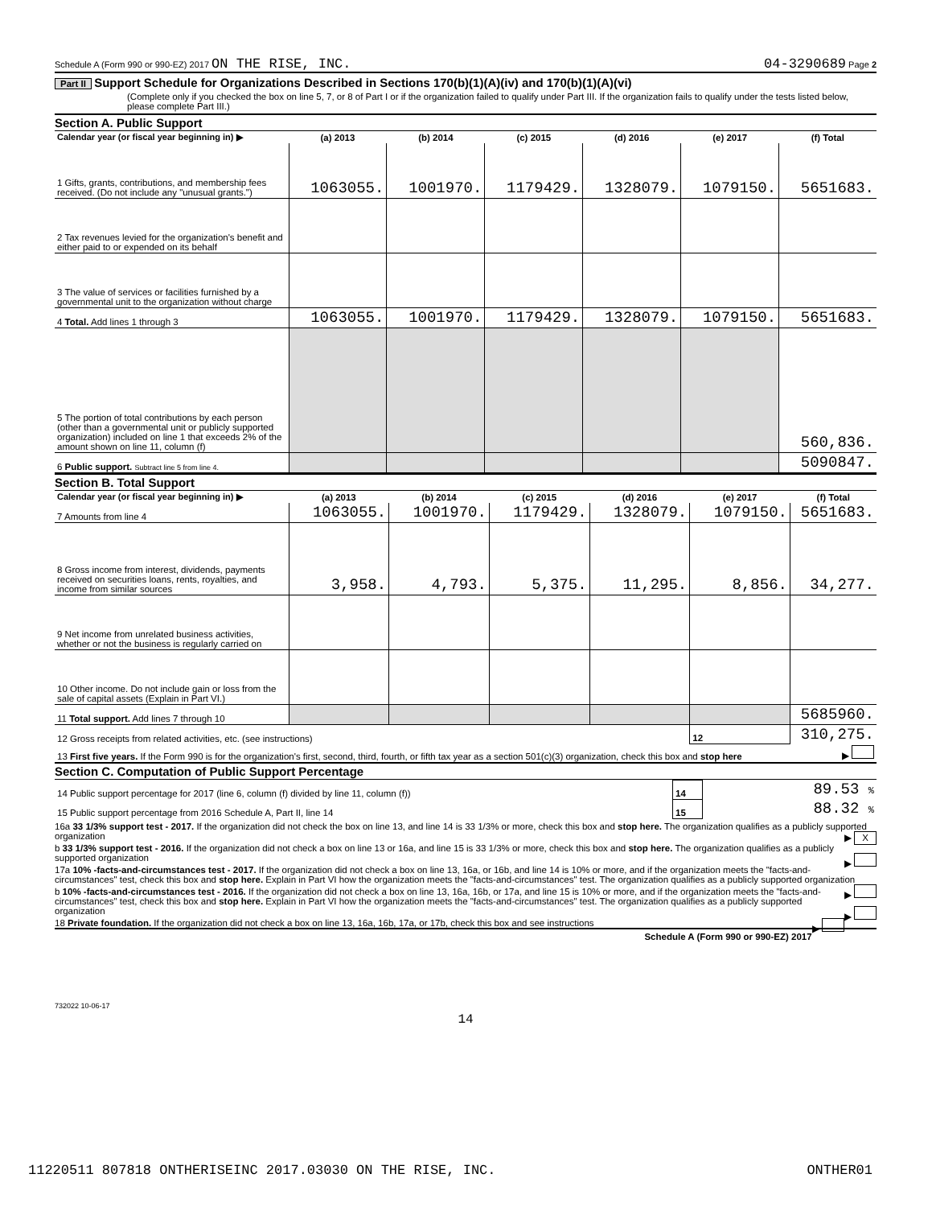Schedule A (Form 990 or 990-EZ) 2017 ON THE RISE, INC. 04-3290689 Page 2
Part II Support Schedule for Organizations Described in Sections 170(b)(1)(A)(iv) and 170(b)(1)(A)(vi)
(Complete only if you checked the box on line 5, 7, or 8 of Part I or if the organization failed to qualify under Part III. If the organization fails to qualify under the tests listed below, please complete Part III.)
Section A. Public Support
| Calendar year (or fiscal year beginning in) ▶ | (a) 2013 | (b) 2014 | (c) 2015 | (d) 2016 | (e) 2017 | (f) Total |
| --- | --- | --- | --- | --- | --- | --- |
| 1 Gifts, grants, contributions, and membership fees received. (Do not include any "unusual grants.") | 1063055. | 1001970. | 1179429. | 1328079. | 1079150. | 5651683. |
| 2 Tax revenues levied for the organization's benefit and either paid to or expended on its behalf | | | | | | |
| 3 The value of services or facilities furnished by a governmental unit to the organization without charge | | | | | | |
| 4 Total. Add lines 1 through 3 | 1063055. | 1001970. | 1179429. | 1328079. | 1079150. | 5651683. |
| 5 The portion of total contributions by each person (other than a governmental unit or publicly supported organization) included on line 1 that exceeds 2% of the amount shown on line 11, column (f) | | | | | | 560,836. |
| 6 Public support. Subtract line 5 from line 4. | | | | | | 5090847. |
Section B. Total Support
| Calendar year (or fiscal year beginning in) ▶ | (a) 2013 | (b) 2014 | (c) 2015 | (d) 2016 | (e) 2017 | (f) Total |
| --- | --- | --- | --- | --- | --- | --- |
| 7 Amounts from line 4 | 1063055. | 1001970. | 1179429. | 1328079. | 1079150. | 5651683. |
| 8 Gross income from interest, dividends, payments received on securities loans, rents, royalties, and income from similar sources | 3,958. | 4,793. | 5,375. | 11,295. | 8,856. | 34,277. |
| 9 Net income from unrelated business activities, whether or not the business is regularly carried on | | | | | | |
| 10 Other income. Do not include gain or loss from the sale of capital assets (Explain in Part VI.) | | | | | | |
| 11 Total support. Add lines 7 through 10 | | | | | | 5685960. |
| 12 Gross receipts from related activities, etc. (see instructions) | | | | | 12 | 310,275. |
| 13 First five years. If the Form 990 is for the organization's first, second, third, fourth, or fifth tax year as a section 501(c)(3) organization, check this box and stop here | | | | | | ▶ |
Section C. Computation of Public Support Percentage
| 14 Public support percentage for 2017 (line 6, column (f) divided by line 11, column (f)) | 14 | 89.53 % |
| 15 Public support percentage from 2016 Schedule A, Part II, line 14 | 15 | 88.32 % |
16a 33 1/3% support test - 2017. If the organization did not check the box on line 13, and line 14 is 33 1/3% or more, check this box and stop here. The organization qualifies as a publicly supported organization ▶ X
b 33 1/3% support test - 2016. If the organization did not check a box on line 13 or 16a, and line 15 is 33 1/3% or more, check this box and stop here. The organization qualifies as a publicly supported organization ▶
17a 10% -facts-and-circumstances test - 2017. If the organization did not check a box on line 13, 16a, or 16b, and line 14 is 10% or more, and if the organization meets the "facts-and-circumstances" test, check this box and stop here. Explain in Part VI how the organization meets the "facts-and-circumstances" test. The organization qualifies as a publicly supported organization ▶
b 10% -facts-and-circumstances test - 2016. If the organization did not check a box on line 13, 16a, 16b, or 17a, and line 15 is 10% or more, and if the organization meets the "facts-and-circumstances" test, check this box and stop here. Explain in Part VI how the organization meets the "facts-and-circumstances" test. The organization qualifies as a publicly supported organization ▶
18 Private foundation. If the organization did not check a box on line 13, 16a, 16b, 17a, or 17b, check this box and see instructions ▶
Schedule A (Form 990 or 990-EZ) 2017
732022 10-06-17
14
11220511 807818 ONTHERISEINC 2017.03030 ON THE RISE, INC. ONTHER01